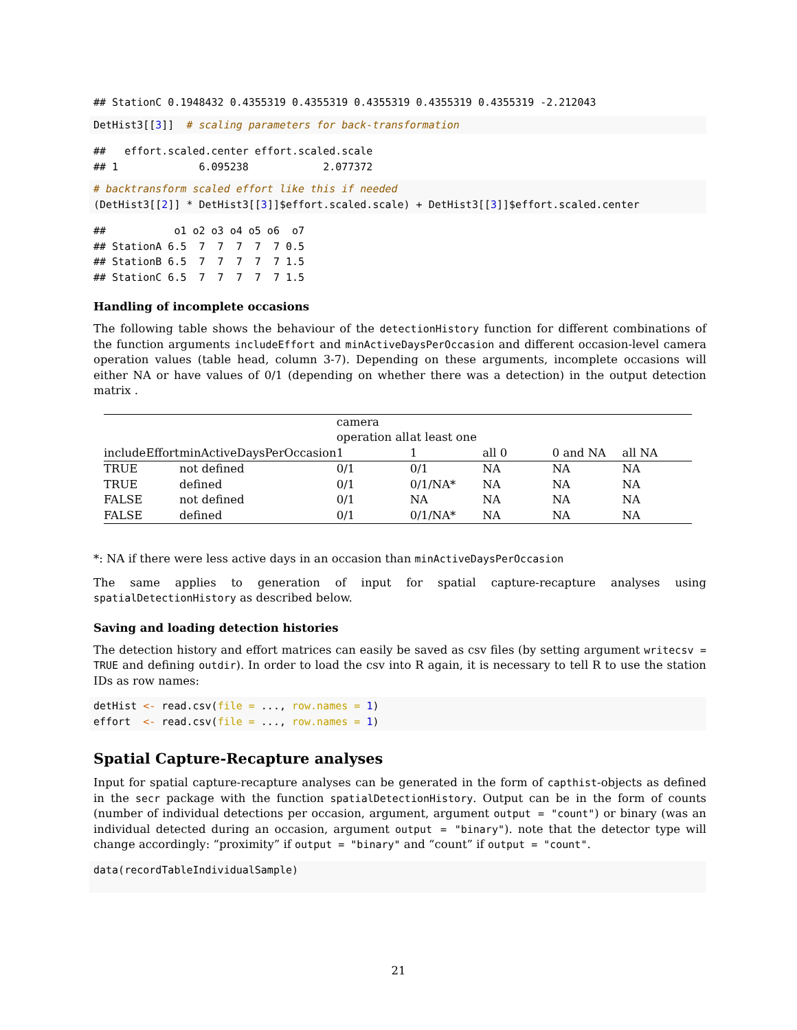## StationC 0.1948432 0.4355319 0.4355319 0.4355319 0.4355319 0.4355319 -2.212043
DetHist3[[3]]  # scaling parameters for back-transformation
##   effort.scaled.center effort.scaled.scale
## 1             6.095238            2.077372
# backtransform scaled effort like this if needed
(DetHist3[[2]] * DetHist3[[3]]$effort.scaled.scale) + DetHist3[[3]]$effort.scaled.center
##           o1 o2 o3 o4 o5 o6  o7
## StationA 6.5  7  7  7  7  7 0.5
## StationB 6.5  7  7  7  7  7 1.5
## StationC 6.5  7  7  7  7  7 1.5
Handling of incomplete occasions
The following table shows the behaviour of the detectionHistory function for different combinations of the function arguments includeEffort and minActiveDaysPerOccasion and different occasion-level camera operation values (table head, column 3-7). Depending on these arguments, incomplete occasions will either NA or have values of 0/1 (depending on whether there was a detection) in the output detection matrix .
| includeEffort | minActiveDaysPerOccasion | camera operation all 1 | at least one 1 | all 0 | 0 and NA | all NA |
| --- | --- | --- | --- | --- | --- | --- |
| TRUE | not defined | 0/1 | 0/1 | NA | NA | NA |
| TRUE | defined | 0/1 | 0/1/NA* | NA | NA | NA |
| FALSE | not defined | 0/1 | NA | NA | NA | NA |
| FALSE | defined | 0/1 | 0/1/NA* | NA | NA | NA |
*: NA if there were less active days in an occasion than minActiveDaysPerOccasion
The same applies to generation of input for spatial capture-recapture analyses using spatialDetectionHistory as described below.
Saving and loading detection histories
The detection history and effort matrices can easily be saved as csv files (by setting argument writecsv = TRUE and defining outdir). In order to load the csv into R again, it is necessary to tell R to use the station IDs as row names:
detHist <- read.csv(file = ..., row.names = 1)
effort  <- read.csv(file = ..., row.names = 1)
Spatial Capture-Recapture analyses
Input for spatial capture-recapture analyses can be generated in the form of capthist-objects as defined in the secr package with the function spatialDetectionHistory. Output can be in the form of counts (number of individual detections per occasion, argument, argument output = "count") or binary (was an individual detected during an occasion, argument output = "binary"). note that the detector type will change accordingly: “proximity” if output = "binary" and “count” if output = "count".
data(recordTableIndividualSample)
21